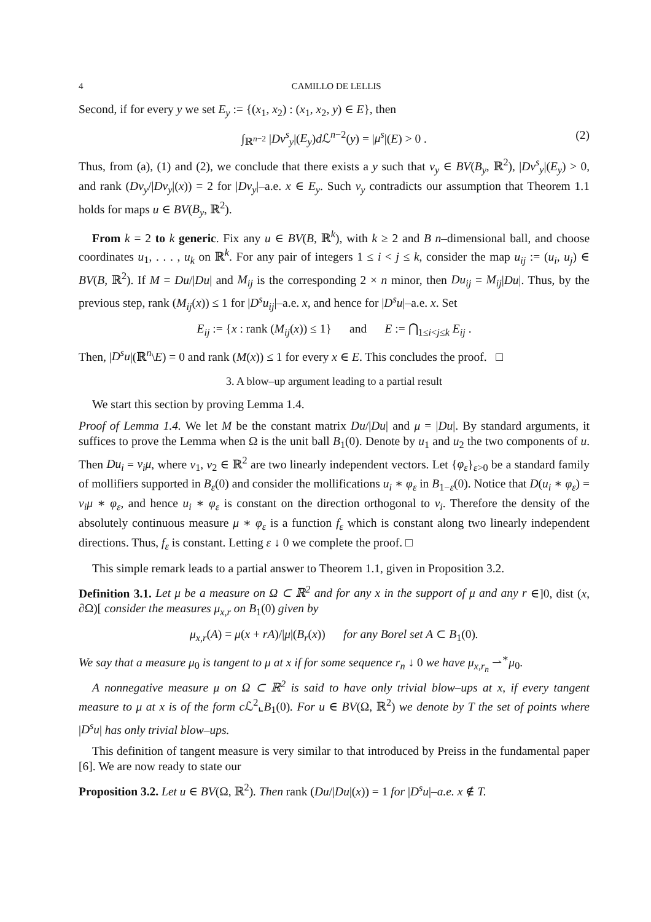4 CAMILLO DE LELLIS
Second, if for every y we set E<sub>y</sub> := {(x<sub>1</sub>, x<sub>2</sub>) : (x<sub>1</sub>, x<sub>2</sub>, y) ∈ E}, then
∫<sub>ℝ<sup>n−2</sup></sub> |Dv<sup>s</sup><sub>y</sub>|(E<sub>y</sub>)d ℒ<sup>n−2</sup>(y) = |μ<sup>s</sup>|(E) > 0 . (2)
Thus, from (a), (1) and (2), we conclude that there exists a y such that v<sub>y</sub> ∈ BV(B<sub>y</sub>, ℝ<sup>2</sup>), |Dv<sup>s</sup><sub>y</sub>|(E<sub>y</sub>) > 0, and rank (Dv<sub>y</sub>/|Dv<sub>y</sub>|(x)) = 2 for |Dv<sub>y</sub>|–a.e. x ∈ E<sub>y</sub>. Such v<sub>y</sub> contradicts our assumption that Theorem 1.1 holds for maps u ∈ BV(B<sub>y</sub>, ℝ<sup>2</sup>).
From k = 2 to k generic. Fix any u ∈ BV(B, ℝ<sup>k</sup>), with k ≥ 2 and B n–dimensional ball, and choose coordinates u<sub>1</sub>, . . . , u<sub>k</sub> on ℝ<sup>k</sup>. For any pair of integers 1 ≤ i < j ≤ k, consider the map u<sub>ij</sub> := (u<sub>i</sub>, u<sub>j</sub>) ∈ BV(B, ℝ<sup>2</sup>). If M = Du/|Du| and M<sub>ij</sub> is the corresponding 2 × n minor, then Du<sub>ij</sub> = M<sub>ij</sub>|Du|. Thus, by the previous step, rank (M<sub>ij</sub>(x)) ≤ 1 for |D<sup>s</sup>u<sub>ij</sub>|–a.e. x, and hence for |D<sup>s</sup>u|–a.e. x. Set
E<sub>ij</sub> := {x : rank (M<sub>ij</sub>(x)) ≤ 1} and E := ⋂<sub>1≤i<j≤k</sub> E<sub>ij</sub> .
Then, |D<sup>s</sup>u|(ℝ<sup>n</sup>\E) = 0 and rank (M(x)) ≤ 1 for every x ∈ E. This concludes the proof. □
3. A blow–up argument leading to a partial result
We start this section by proving Lemma 1.4.
Proof of Lemma 1.4. We let M be the constant matrix Du/|Du| and μ = |Du|. By standard arguments, it suffices to prove the Lemma when Ω is the unit ball B<sub>1</sub>(0). Denote by u<sub>1</sub> and u<sub>2</sub> the two components of u. Then Du<sub>i</sub> = v<sub>i</sub>μ, where v<sub>1</sub>, v<sub>2</sub> ∈ ℝ<sup>2</sup> are two linearly independent vectors. Let {φ<sub>ε</sub>}<sub>ε>0</sub> be a standard family of mollifiers supported in B<sub>ε</sub>(0) and consider the mollifications u<sub>i</sub> ∗ φ<sub>ε</sub> in B<sub>1−ε</sub>(0). Notice that D(u<sub>i</sub> ∗ φ<sub>ε</sub>) = v<sub>i</sub>μ ∗ φ<sub>ε</sub>, and hence u<sub>i</sub> ∗ φ<sub>ε</sub> is constant on the direction orthogonal to v<sub>i</sub>. Therefore the density of the absolutely continuous measure μ ∗ φ<sub>ε</sub> is a function f<sub>ε</sub> which is constant along two linearly independent directions. Thus, f<sub>ε</sub> is constant. Letting ε ↓ 0 we complete the proof. □
This simple remark leads to a partial answer to Theorem 1.1, given in Proposition 3.2.
Definition 3.1. Let μ be a measure on Ω ⊂ ℝ<sup>2</sup> and for any x in the support of μ and any r ∈]0, dist (x, ∂Ω)[ consider the measures μ<sub>x,r</sub> on B<sub>1</sub>(0) given by
μ<sub>x,r</sub>(A) = μ(x + rA)/|μ|(B<sub>r</sub>(x)) for any Borel set A ⊂ B<sub>1</sub>(0).
We say that a measure μ<sub>0</sub> is tangent to μ at x if for some sequence r<sub>n</sub> ↓ 0 we have μ<sub>x,r<sub>n</sub></sub> ⇀<sup>∗</sup>μ<sub>0</sub>.
A nonnegative measure μ on Ω ⊂ ℝ<sup>2</sup> is said to have only trivial blow–ups at x, if every tangent measure to μ at x is of the form c ℒ<sup>2</sup>⌞B<sub>1</sub>(0). For u ∈ BV(Ω, ℝ<sup>2</sup>) we denote by T the set of points where |D<sup>s</sup>u| has only trivial blow–ups.
This definition of tangent measure is very similar to that introduced by Preiss in the fundamental paper [6]. We are now ready to state our
Proposition 3.2. Let u ∈ BV(Ω, ℝ<sup>2</sup>). Then rank (Du/|Du|(x)) = 1 for |D<sup>s</sup>u|–a.e. x ∉ T.